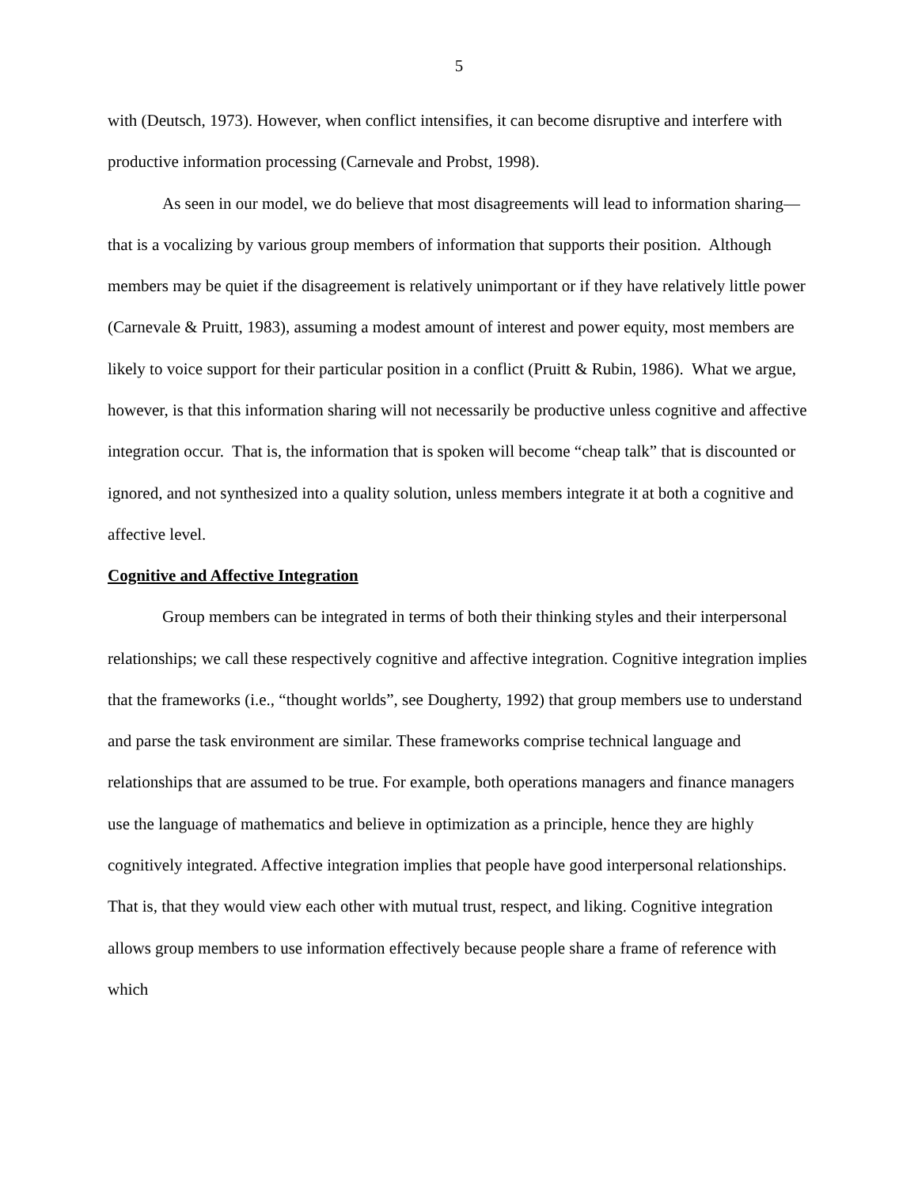5
with (Deutsch, 1973). However, when conflict intensifies, it can become disruptive and interfere with productive information processing (Carnevale and Probst, 1998).
As seen in our model, we do believe that most disagreements will lead to information sharing—that is a vocalizing by various group members of information that supports their position. Although members may be quiet if the disagreement is relatively unimportant or if they have relatively little power (Carnevale & Pruitt, 1983), assuming a modest amount of interest and power equity, most members are likely to voice support for their particular position in a conflict (Pruitt & Rubin, 1986). What we argue, however, is that this information sharing will not necessarily be productive unless cognitive and affective integration occur. That is, the information that is spoken will become “cheap talk” that is discounted or ignored, and not synthesized into a quality solution, unless members integrate it at both a cognitive and affective level.
Cognitive and Affective Integration
Group members can be integrated in terms of both their thinking styles and their interpersonal relationships; we call these respectively cognitive and affective integration. Cognitive integration implies that the frameworks (i.e., “thought worlds”, see Dougherty, 1992) that group members use to understand and parse the task environment are similar. These frameworks comprise technical language and relationships that are assumed to be true. For example, both operations managers and finance managers use the language of mathematics and believe in optimization as a principle, hence they are highly cognitively integrated. Affective integration implies that people have good interpersonal relationships. That is, that they would view each other with mutual trust, respect, and liking. Cognitive integration allows group members to use information effectively because people share a frame of reference with which